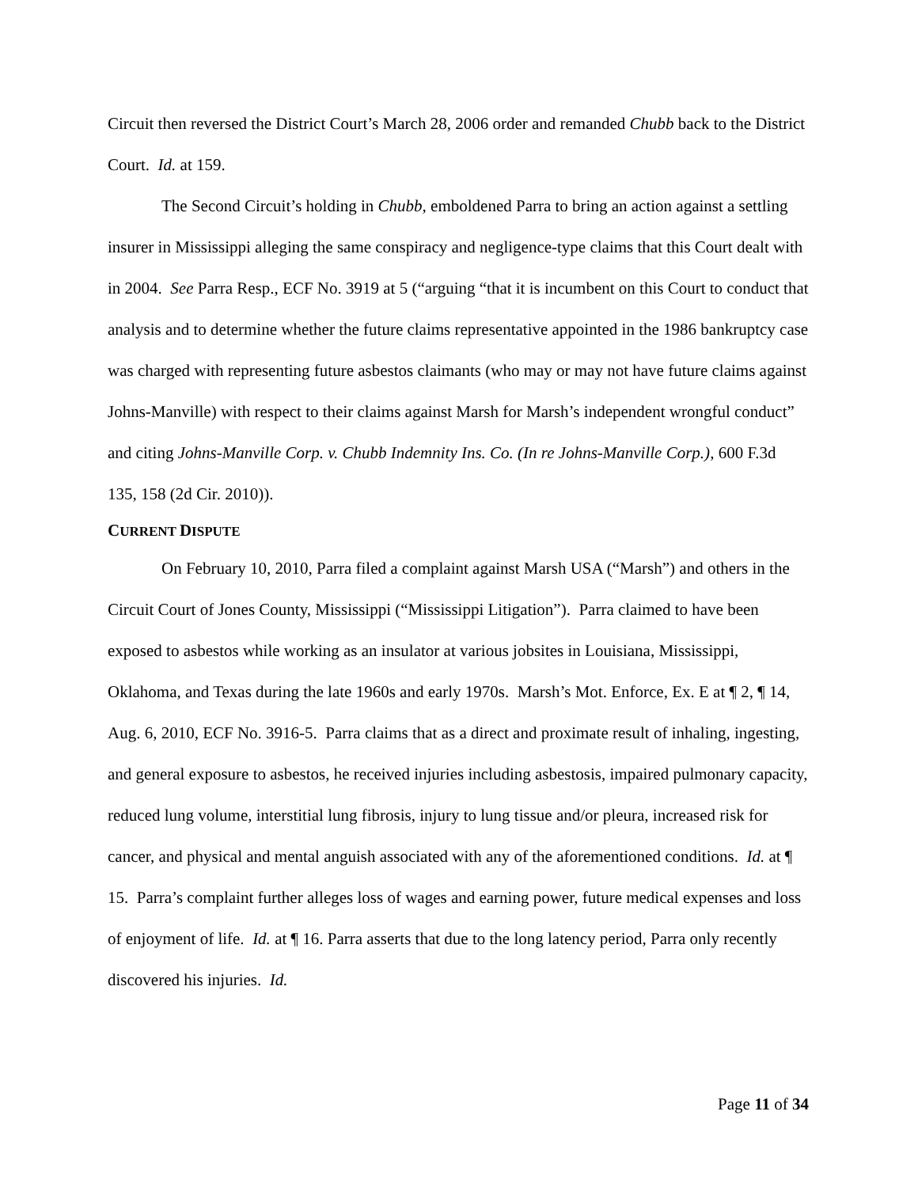Circuit then reversed the District Court’s March 28, 2006 order and remanded Chubb back to the District Court. Id. at 159.
The Second Circuit’s holding in Chubb, emboldened Parra to bring an action against a settling insurer in Mississippi alleging the same conspiracy and negligence-type claims that this Court dealt with in 2004. See Parra Resp., ECF No. 3919 at 5 (“arguing “that it is incumbent on this Court to conduct that analysis and to determine whether the future claims representative appointed in the 1986 bankruptcy case was charged with representing future asbestos claimants (who may or may not have future claims against Johns-Manville) with respect to their claims against Marsh for Marsh’s independent wrongful conduct” and citing Johns-Manville Corp. v. Chubb Indemnity Ins. Co. (In re Johns-Manville Corp.), 600 F.3d 135, 158 (2d Cir. 2010)).
CURRENT DISPUTE
On February 10, 2010, Parra filed a complaint against Marsh USA (“Marsh”) and others in the Circuit Court of Jones County, Mississippi (“Mississippi Litigation”). Parra claimed to have been exposed to asbestos while working as an insulator at various jobsites in Louisiana, Mississippi, Oklahoma, and Texas during the late 1960s and early 1970s. Marsh’s Mot. Enforce, Ex. E at ¶ 2, ¶ 14, Aug. 6, 2010, ECF No. 3916-5. Parra claims that as a direct and proximate result of inhaling, ingesting, and general exposure to asbestos, he received injuries including asbestosis, impaired pulmonary capacity, reduced lung volume, interstitial lung fibrosis, injury to lung tissue and/or pleura, increased risk for cancer, and physical and mental anguish associated with any of the aforementioned conditions. Id. at ¶ 15. Parra’s complaint further alleges loss of wages and earning power, future medical expenses and loss of enjoyment of life. Id. at ¶ 16. Parra asserts that due to the long latency period, Parra only recently discovered his injuries. Id.
Page 11 of 34